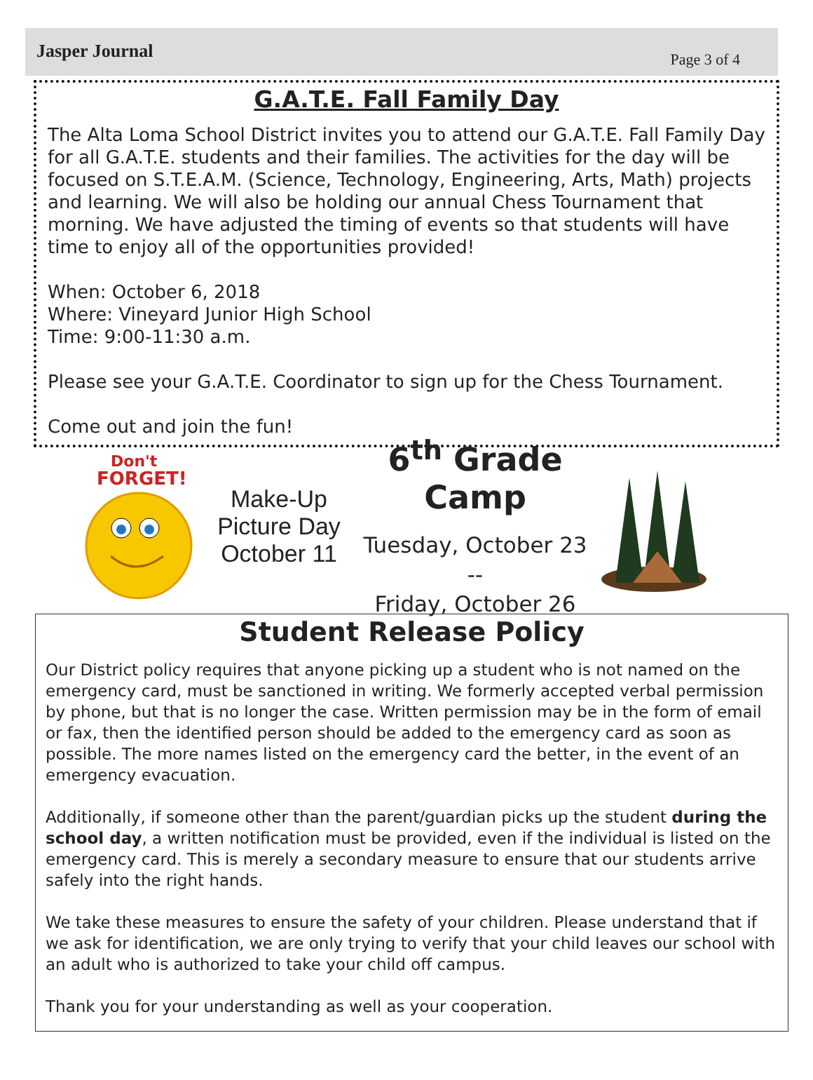Jasper Journal Page 3 of 4
G.A.T.E. Fall Family Day
The Alta Loma School District invites you to attend our G.A.T.E. Fall Family Day for all G.A.T.E. students and their families. The activities for the day will be focused on S.T.E.A.M. (Science, Technology, Engineering, Arts, Math) projects and learning. We will also be holding our annual Chess Tournament that morning. We have adjusted the timing of events so that students will have time to enjoy all of the opportunities provided!
When: October 6, 2018
Where: Vineyard Junior High School
Time: 9:00-11:30 a.m.
Please see your G.A.T.E. Coordinator to sign up for the Chess Tournament.
Come out and join the fun!
Don't
FORGET!
Make-Up
Picture Day
October 11
6<sup>th</sup> Grade Camp
Tuesday, October 23 --
Friday, October 26
Student Release Policy
Our District policy requires that anyone picking up a student who is not named on the emergency card, must be sanctioned in writing. We formerly accepted verbal permission by phone, but that is no longer the case. Written permission may be in the form of email or fax, then the identified person should be added to the emergency card as soon as possible. The more names listed on the emergency card the better, in the event of an emergency evacuation.
Additionally, if someone other than the parent/guardian picks up the student during the school day, a written notification must be provided, even if the individual is listed on the emergency card. This is merely a secondary measure to ensure that our students arrive safely into the right hands.
We take these measures to ensure the safety of your children. Please understand that if we ask for identification, we are only trying to verify that your child leaves our school with an adult who is authorized to take your child off campus.
Thank you for your understanding as well as your cooperation.